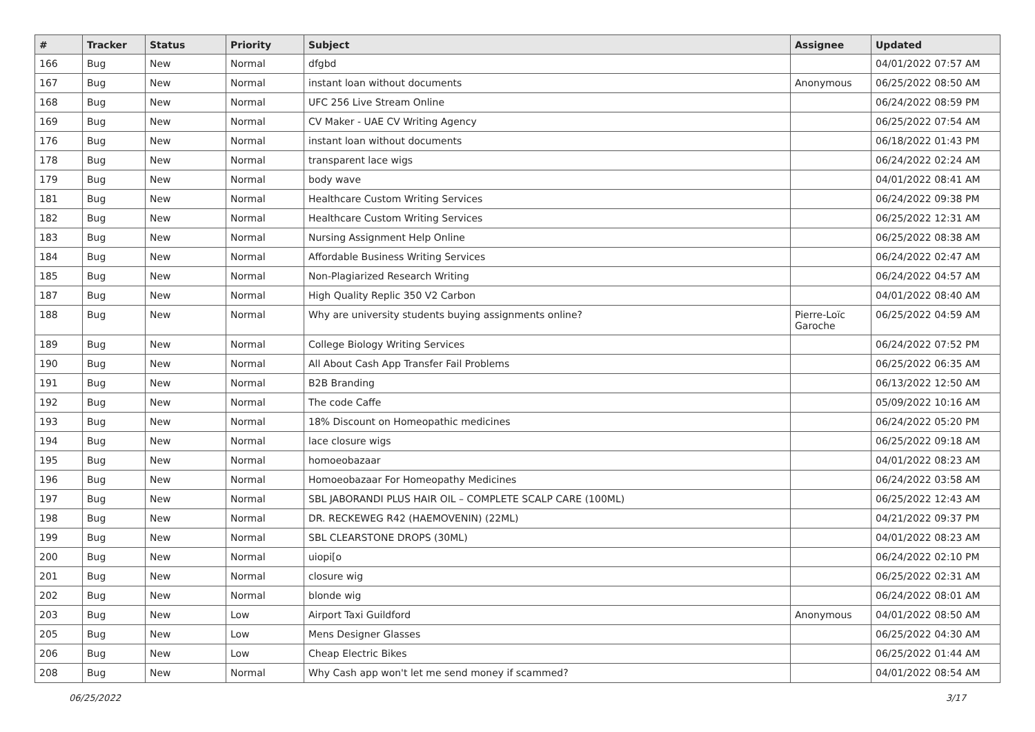| # | Tracker | Status | Priority | Subject | Assignee | Updated |
| --- | --- | --- | --- | --- | --- | --- |
| 166 | Bug | New | Normal | dfgbd | | 04/01/2022 07:57 AM |
| 167 | Bug | New | Normal | instant loan without documents | Anonymous | 06/25/2022 08:50 AM |
| 168 | Bug | New | Normal | UFC 256 Live Stream Online | | 06/24/2022 08:59 PM |
| 169 | Bug | New | Normal | CV Maker - UAE CV Writing Agency | | 06/25/2022 07:54 AM |
| 176 | Bug | New | Normal | instant loan without documents | | 06/18/2022 01:43 PM |
| 178 | Bug | New | Normal | transparent lace wigs | | 06/24/2022 02:24 AM |
| 179 | Bug | New | Normal | body wave | | 04/01/2022 08:41 AM |
| 181 | Bug | New | Normal | Healthcare Custom Writing Services | | 06/24/2022 09:38 PM |
| 182 | Bug | New | Normal | Healthcare Custom Writing Services | | 06/25/2022 12:31 AM |
| 183 | Bug | New | Normal | Nursing Assignment Help Online | | 06/25/2022 08:38 AM |
| 184 | Bug | New | Normal | Affordable Business Writing Services | | 06/24/2022 02:47 AM |
| 185 | Bug | New | Normal | Non-Plagiarized Research Writing | | 06/24/2022 04:57 AM |
| 187 | Bug | New | Normal | High Quality Replic 350 V2 Carbon | | 04/01/2022 08:40 AM |
| 188 | Bug | New | Normal | Why are university students buying assignments online? | Pierre-Loïc Garoche | 06/25/2022 04:59 AM |
| 189 | Bug | New | Normal | College Biology Writing Services | | 06/24/2022 07:52 PM |
| 190 | Bug | New | Normal | All About Cash App Transfer Fail Problems | | 06/25/2022 06:35 AM |
| 191 | Bug | New | Normal | B2B Branding | | 06/13/2022 12:50 AM |
| 192 | Bug | New | Normal | The code Caffe | | 05/09/2022 10:16 AM |
| 193 | Bug | New | Normal | 18% Discount on Homeopathic medicines | | 06/24/2022 05:20 PM |
| 194 | Bug | New | Normal | lace closure wigs | | 06/25/2022 09:18 AM |
| 195 | Bug | New | Normal | homoeobazaar | | 04/01/2022 08:23 AM |
| 196 | Bug | New | Normal | Homoeobazaar For Homeopathy Medicines | | 06/24/2022 03:58 AM |
| 197 | Bug | New | Normal | SBL JABORANDI PLUS HAIR OIL – COMPLETE SCALP CARE (100ML) | | 06/25/2022 12:43 AM |
| 198 | Bug | New | Normal | DR. RECKEWEG R42 (HAEMOVENIN) (22ML) | | 04/21/2022 09:37 PM |
| 199 | Bug | New | Normal | SBL CLEARSTONE DROPS (30ML) | | 04/01/2022 08:23 AM |
| 200 | Bug | New | Normal | uiopi[o | | 06/24/2022 02:10 PM |
| 201 | Bug | New | Normal | closure wig | | 06/25/2022 02:31 AM |
| 202 | Bug | New | Normal | blonde wig | | 06/24/2022 08:01 AM |
| 203 | Bug | New | Low | Airport Taxi Guildford | Anonymous | 04/01/2022 08:50 AM |
| 205 | Bug | New | Low | Mens Designer Glasses | | 06/25/2022 04:30 AM |
| 206 | Bug | New | Low | Cheap Electric Bikes | | 06/25/2022 01:44 AM |
| 208 | Bug | New | Normal | Why Cash app won't let me send money if scammed? | | 04/01/2022 08:54 AM |
06/25/2022 3/17